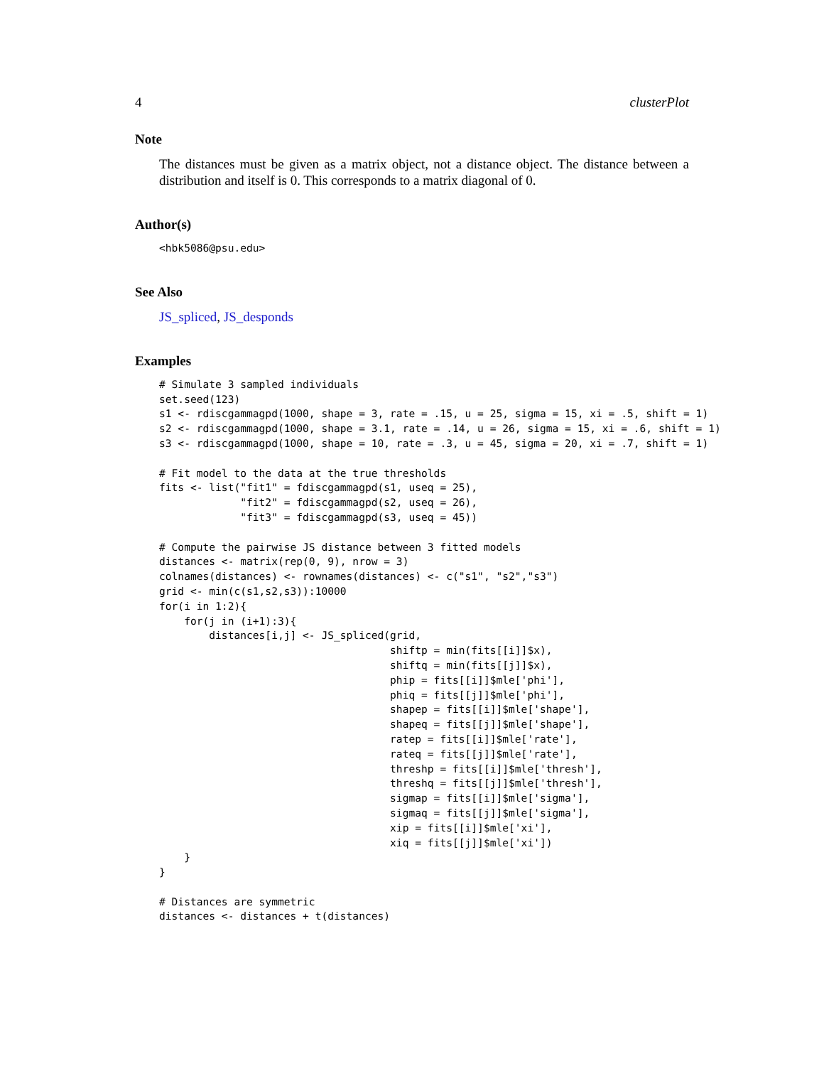4 clusterPlot
Note
The distances must be given as a matrix object, not a distance object. The distance between a distribution and itself is 0. This corresponds to a matrix diagonal of 0.
Author(s)
<hbk5086@psu.edu>
See Also
JS_spliced, JS_desponds
Examples
# Simulate 3 sampled individuals
set.seed(123)
s1 <- rdiscgammagpd(1000, shape = 3, rate = .15, u = 25, sigma = 15, xi = .5, shift = 1)
s2 <- rdiscgammagpd(1000, shape = 3.1, rate = .14, u = 26, sigma = 15, xi = .6, shift = 1)
s3 <- rdiscgammagpd(1000, shape = 10, rate = .3, u = 45, sigma = 20, xi = .7, shift = 1)

# Fit model to the data at the true thresholds
fits <- list("fit1" = fdiscgammagpd(s1, useq = 25),
             "fit2" = fdiscgammagpd(s2, useq = 26),
             "fit3" = fdiscgammagpd(s3, useq = 45))

# Compute the pairwise JS distance between 3 fitted models
distances <- matrix(rep(0, 9), nrow = 3)
colnames(distances) <- rownames(distances) <- c("s1", "s2","s3")
grid <- min(c(s1,s2,s3)):10000
for(i in 1:2){
    for(j in (i+1):3){
        distances[i,j] <- JS_spliced(grid,
                                     shiftp = min(fits[[i]]$x),
                                     shiftq = min(fits[[j]]$x),
                                     phip = fits[[i]]$mle['phi'],
                                     phiq = fits[[j]]$mle['phi'],
                                     shapep = fits[[i]]$mle['shape'],
                                     shapeq = fits[[j]]$mle['shape'],
                                     ratep = fits[[i]]$mle['rate'],
                                     rateq = fits[[j]]$mle['rate'],
                                     threshp = fits[[i]]$mle['thresh'],
                                     threshq = fits[[j]]$mle['thresh'],
                                     sigmap = fits[[i]]$mle['sigma'],
                                     sigmaq = fits[[j]]$mle['sigma'],
                                     xip = fits[[i]]$mle['xi'],
                                     xiq = fits[[j]]$mle['xi'])
    }
}

# Distances are symmetric
distances <- distances + t(distances)